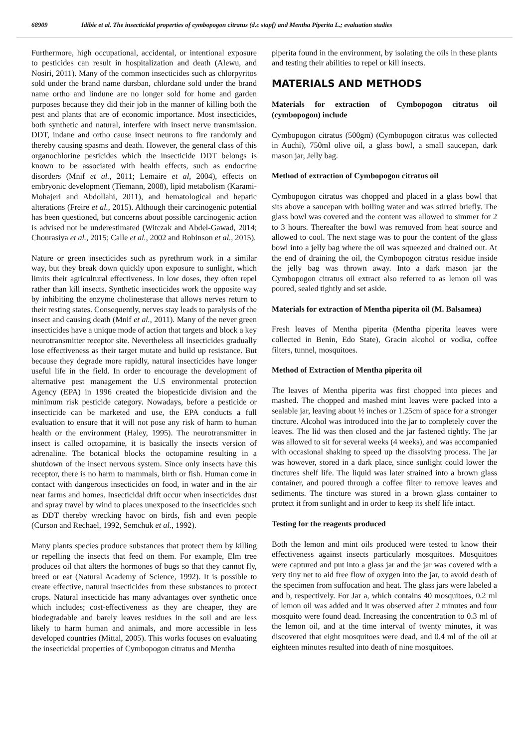68909 Idibie et al. The insecticidal properties of cymbopogon citratus (d.c stapf) and Mentha Piperita L.; evaluation studies
Furthermore, high occupational, accidental, or intentional exposure to pesticides can result in hospitalization and death (Alewu, and Nosiri, 2011). Many of the common insecticides such as chlorpyritos sold under the brand name dursban, chlordane sold under the brand name ortho and lindune are no longer sold for home and garden purposes because they did their job in the manner of killing both the pest and plants that are of economic importance. Most insecticides, both synthetic and natural, interfere with insect nerve transmission. DDT, indane and ortho cause insect neurons to fire randomly and thereby causing spasms and death. However, the general class of this organochlorine pesticides which the insecticide DDT belongs is known to be associated with health effects, such as endocrine disorders (Mnif et al., 2011; Lemaire et al, 2004), effects on embryonic development (Tiemann, 2008), lipid metabolism (Karami-Mohajeri and Abdollahi, 2011), and hematological and hepatic alterations (Freire et al., 2015). Although their carcinogenic potential has been questioned, but concerns about possible carcinogenic action is advised not be underestimated (Witczak and Abdel-Gawad, 2014; Chourasiya et al., 2015; Calle et al., 2002 and Robinson et al., 2015).
Nature or green insecticides such as pyrethrum work in a similar way, but they break down quickly upon exposure to sunlight, which limits their agricultural effectiveness. In low doses, they often repel rather than kill insects. Synthetic insecticides work the opposite way by inhibiting the enzyme cholinesterase that allows nerves return to their resting states. Consequently, nerves stay leads to paralysis of the insect and causing death (Mnif et al., 2011). Many of the never green insecticides have a unique mode of action that targets and block a key neurotransmitter receptor site. Nevertheless all insecticides gradually lose effectiveness as their target mutate and build up resistance. But because they degrade more rapidly, natural insecticides have longer useful life in the field. In order to encourage the development of alternative pest management the U.S environmental protection Agency (EPA) in 1996 created the biopesticide division and the minimum risk pesticide category. Nowadays, before a pesticide or insecticide can be marketed and use, the EPA conducts a full evaluation to ensure that it will not pose any risk of harm to human health or the environment (Haley, 1995). The neurotransmitter in insect is called octopamine, it is basically the insects version of adrenaline. The botanical blocks the octopamine resulting in a shutdown of the insect nervous system. Since only insects have this receptor, there is no harm to mammals, birth or fish. Human come in contact with dangerous insecticides on food, in water and in the air near farms and homes. Insecticidal drift occur when insecticides dust and spray travel by wind to places unexposed to the insecticides such as DDT thereby wrecking havoc on birds, fish and even people (Curson and Rechael, 1992, Semchuk et al., 1992).
Many plants species produce substances that protect them by killing or repelling the insects that feed on them. For example, Elm tree produces oil that alters the hormones of bugs so that they cannot fly, breed or eat (Natural Academy of Science, 1992). It is possible to create effective, natural insecticides from these substances to protect crops. Natural insecticide has many advantages over synthetic once which includes; cost-effectiveness as they are cheaper, they are biodegradable and barely leaves residues in the soil and are less likely to harm human and animals, and more accessible in less developed countries (Mittal, 2005). This works focuses on evaluating the insecticidal properties of Cymbopogon citratus and Mentha
piperita found in the environment, by isolating the oils in these plants and testing their abilities to repel or kill insects.
MATERIALS AND METHODS
Materials for extraction of Cymbopogon citratus oil (cymbopogon) include
Cymbopogon citratus (500gm) (Cymbopogon citratus was collected in Auchi), 750ml olive oil, a glass bowl, a small saucepan, dark mason jar, Jelly bag.
Method of extraction of Cymbopogon citratus oil
Cymbopogon citratus was chopped and placed in a glass bowl that sits above a saucepan with boiling water and was stirred briefly. The glass bowl was covered and the content was allowed to simmer for 2 to 3 hours. Thereafter the bowl was removed from heat source and allowed to cool. The next stage was to pour the content of the glass bowl into a jelly bag where the oil was squeezed and drained out. At the end of draining the oil, the Cymbopogon citratus residue inside the jelly bag was thrown away. Into a dark mason jar the Cymbopogon citratus oil extract also referred to as lemon oil was poured, sealed tightly and set aside.
Materials for extraction of Mentha piperita oil (M. Balsamea)
Fresh leaves of Mentha piperita (Mentha piperita leaves were collected in Benin, Edo State), Gracin alcohol or vodka, coffee filters, tunnel, mosquitoes.
Method of Extraction of Mentha piperita oil
The leaves of Mentha piperita was first chopped into pieces and mashed. The chopped and mashed mint leaves were packed into a sealable jar, leaving about ½ inches or 1.25cm of space for a stronger tincture. Alcohol was introduced into the jar to completely cover the leaves. The lid was then closed and the jar fastened tightly. The jar was allowed to sit for several weeks (4 weeks), and was accompanied with occasional shaking to speed up the dissolving process. The jar was however, stored in a dark place, since sunlight could lower the tinctures shelf life. The liquid was later strained into a brown glass container, and poured through a coffee filter to remove leaves and sediments. The tincture was stored in a brown glass container to protect it from sunlight and in order to keep its shelf life intact.
Testing for the reagents produced
Both the lemon and mint oils produced were tested to know their effectiveness against insects particularly mosquitoes. Mosquitoes were captured and put into a glass jar and the jar was covered with a very tiny net to aid free flow of oxygen into the jar, to avoid death of the specimen from suffocation and heat. The glass jars were labeled a and b, respectively. For Jar a, which contains 40 mosquitoes, 0.2 ml of lemon oil was added and it was observed after 2 minutes and four mosquito were found dead. Increasing the concentration to 0.3 ml of the lemon oil, and at the time interval of twenty minutes, it was discovered that eight mosquitoes were dead, and 0.4 ml of the oil at eighteen minutes resulted into death of nine mosquitoes.